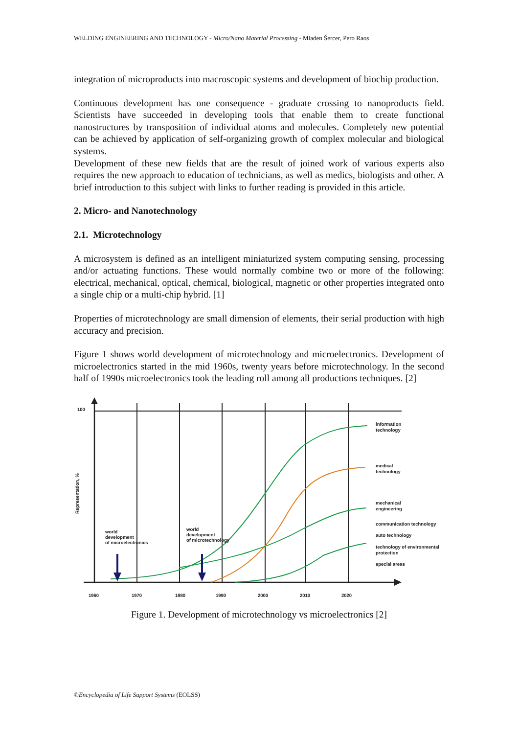WELDING ENGINEERING AND TECHNOLOGY - Micro/Nano Material Processing - Mladen Šercer, Pero Raos
integration of microproducts into macroscopic systems and development of biochip production.
Continuous development has one consequence - graduate crossing to nanoproducts field. Scientists have succeeded in developing tools that enable them to create functional nanostructures by transposition of individual atoms and molecules. Completely new potential can be achieved by application of self-organizing growth of complex molecular and biological systems.
Development of these new fields that are the result of joined work of various experts also requires the new approach to education of technicians, as well as medics, biologists and other. A brief introduction to this subject with links to further reading is provided in this article.
2. Micro- and Nanotechnology
2.1. Microtechnology
A microsystem is defined as an intelligent miniaturized system computing sensing, processing and/or actuating functions. These would normally combine two or more of the following: electrical, mechanical, optical, chemical, biological, magnetic or other properties integrated onto a single chip or a multi-chip hybrid. [1]
Properties of microtechnology are small dimension of elements, their serial production with high accuracy and precision.
Figure 1 shows world development of microtechnology and microelectronics. Development of microelectronics started in the mid 1960s, twenty years before microtechnology. In the second half of 1990s microelectronics took the leading roll among all productions techniques. [2]
100
Representation, %
world
development
of microelectronics
world
development
of microtechnology
information
technology
medical
technology
mechanical
engineering
communication technology
auto technology
technology of environmental
protection
special areas
1960
1970
1980
1990
2000
2010
2020
Figure 1. Development of microtechnology vs microelectronics [2]
©Encyclopedia of Life Support Systems (EOLSS)